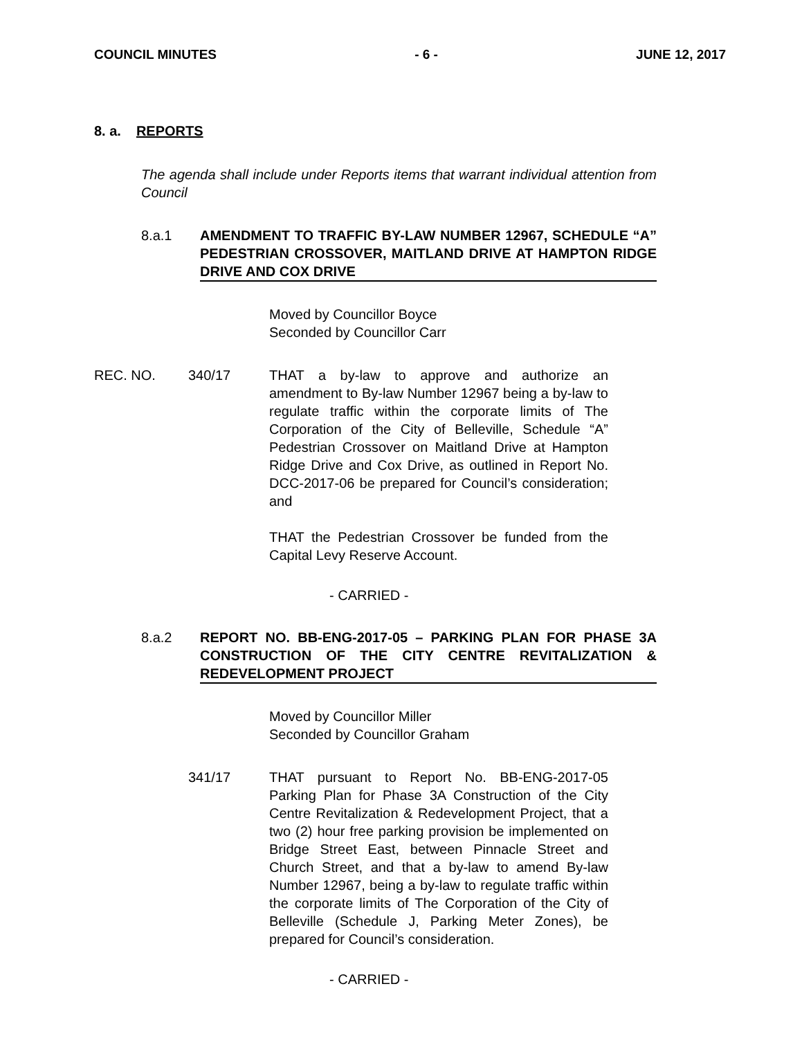COUNCIL MINUTES - 6 - JUNE 12, 2017
8. a. REPORTS
The agenda shall include under Reports items that warrant individual attention from Council
8.a.1 AMENDMENT TO TRAFFIC BY-LAW NUMBER 12967, SCHEDULE “A” PEDESTRIAN CROSSOVER, MAITLAND DRIVE AT HAMPTON RIDGE DRIVE AND COX DRIVE
Moved by Councillor Boyce
Seconded by Councillor Carr
REC. NO. 340/17 THAT a by-law to approve and authorize an amendment to By-law Number 12967 being a by-law to regulate traffic within the corporate limits of The Corporation of the City of Belleville, Schedule “A” Pedestrian Crossover on Maitland Drive at Hampton Ridge Drive and Cox Drive, as outlined in Report No. DCC-2017-06 be prepared for Council’s consideration; and
THAT the Pedestrian Crossover be funded from the Capital Levy Reserve Account.
- CARRIED -
8.a.2 REPORT NO. BB-ENG-2017-05 – PARKING PLAN FOR PHASE 3A CONSTRUCTION OF THE CITY CENTRE REVITALIZATION & REDEVELOPMENT PROJECT
Moved by Councillor Miller
Seconded by Councillor Graham
341/17 THAT pursuant to Report No. BB-ENG-2017-05 Parking Plan for Phase 3A Construction of the City Centre Revitalization & Redevelopment Project, that a two (2) hour free parking provision be implemented on Bridge Street East, between Pinnacle Street and Church Street, and that a by-law to amend By-law Number 12967, being a by-law to regulate traffic within the corporate limits of The Corporation of the City of Belleville (Schedule J, Parking Meter Zones), be prepared for Council’s consideration.
- CARRIED -